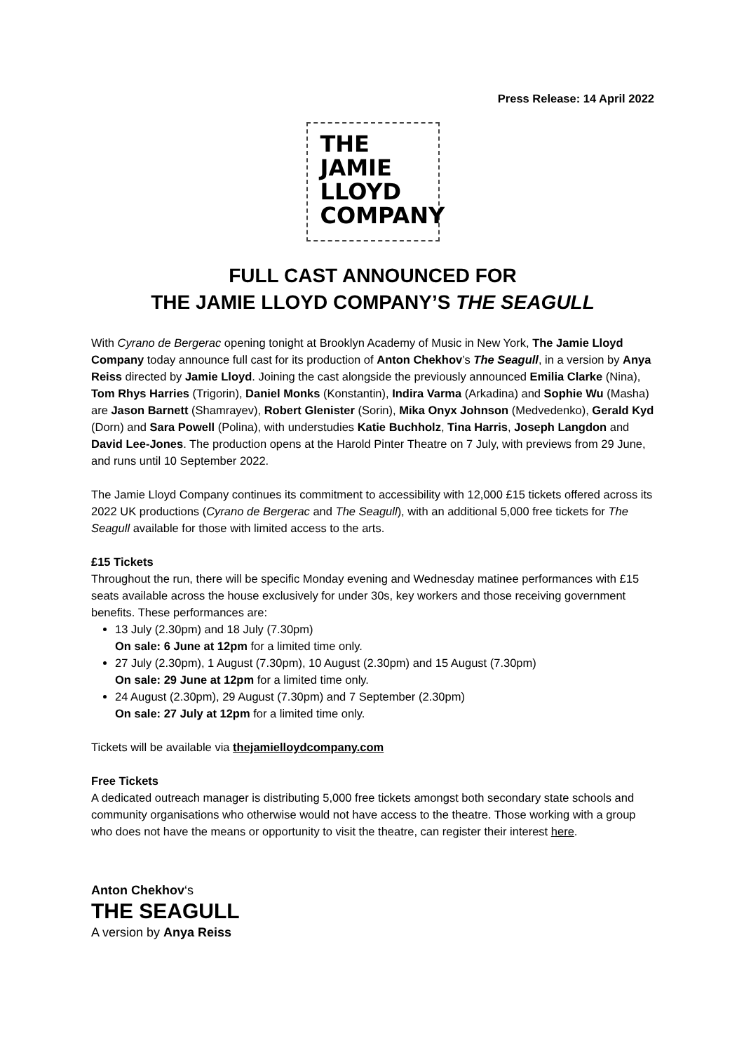Press Release: 14 April 2022
THE
JAMIE
LLOYD
COMPANY
FULL CAST ANNOUNCED FOR
THE JAMIE LLOYD COMPANY’S THE SEAGULL
With Cyrano de Bergerac opening tonight at Brooklyn Academy of Music in New York, The Jamie Lloyd Company today announce full cast for its production of Anton Chekhov’s The Seagull, in a version by Anya Reiss directed by Jamie Lloyd. Joining the cast alongside the previously announced Emilia Clarke (Nina), Tom Rhys Harries (Trigorin), Daniel Monks (Konstantin), Indira Varma (Arkadina) and Sophie Wu (Masha) are Jason Barnett (Shamrayev), Robert Glenister (Sorin), Mika Onyx Johnson (Medvedenko), Gerald Kyd (Dorn) and Sara Powell (Polina), with understudies Katie Buchholz, Tina Harris, Joseph Langdon and David Lee-Jones. The production opens at the Harold Pinter Theatre on 7 July, with previews from 29 June, and runs until 10 September 2022.
The Jamie Lloyd Company continues its commitment to accessibility with 12,000 £15 tickets offered across its 2022 UK productions (Cyrano de Bergerac and The Seagull), with an additional 5,000 free tickets for The Seagull available for those with limited access to the arts.
£15 Tickets
Throughout the run, there will be specific Monday evening and Wednesday matinee performances with £15 seats available across the house exclusively for under 30s, key workers and those receiving government benefits. These performances are:
13 July (2.30pm) and 18 July (7.30pm)
On sale: 6 June at 12pm for a limited time only.
27 July (2.30pm), 1 August (7.30pm), 10 August (2.30pm) and 15 August (7.30pm)
On sale: 29 June at 12pm for a limited time only.
24 August (2.30pm), 29 August (7.30pm) and 7 September (2.30pm)
On sale: 27 July at 12pm for a limited time only.
Tickets will be available via thejamielloydcompany.com
Free Tickets
A dedicated outreach manager is distributing 5,000 free tickets amongst both secondary state schools and community organisations who otherwise would not have access to the theatre. Those working with a group who does not have the means or opportunity to visit the theatre, can register their interest here.
Anton Chekhov‘s
THE SEAGULL
A version by Anya Reiss